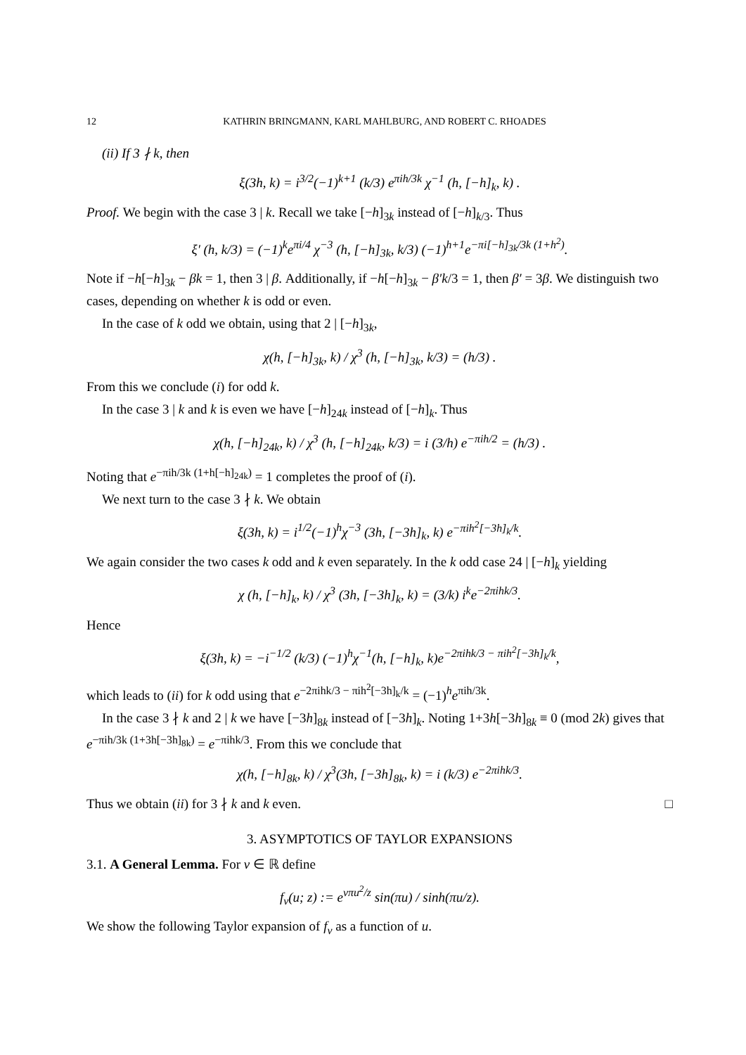12 KATHRIN BRINGMANN, KARL MAHLBURG, AND ROBERT C. RHOADES
(ii) If 3 ∤ k, then
ξ(3h, k) = i<sup>3/2</sup>(−1)<sup>k+1</sup> (k/3) e<sup>πih/3k</sup> χ<sup>−1</sup> (h, [−h]<sub>k</sub>, k) .
Proof. We begin with the case 3 | k. Recall we take [−h]<sub>3k</sub> instead of [−h]<sub>k/3</sub>. Thus
ξ′ (h, k/3) = (−1)<sup>k</sup>e<sup>πi/4</sup> χ<sup>−3</sup> (h, [−h]<sub>3k</sub>, k/3) (−1)<sup>h+1</sup>e<sup>−πi[−h]<sub>3k</sub>/3k (1+h<sup>2</sup>)</sup>.
Note if −h[−h]<sub>3k</sub> − βk = 1, then 3 | β. Additionally, if −h[−h]<sub>3k</sub> − β′k/3 = 1, then β′ = 3β. We distinguish two cases, depending on whether k is odd or even.
In the case of k odd we obtain, using that 2 | [−h]<sub>3k</sub>,
χ(h, [−h]<sub>3k</sub>, k) / χ<sup>3</sup> (h, [−h]<sub>3k</sub>, k/3) = (h/3) .
From this we conclude (i) for odd k.
In the case 3 | k and k is even we have [−h]<sub>24k</sub> instead of [−h]<sub>k</sub>. Thus
χ(h, [−h]<sub>24k</sub>, k) / χ<sup>3</sup> (h, [−h]<sub>24k</sub>, k/3) = i (3/h) e<sup>−πih/2</sup> = (h/3) .
Noting that e<sup>−πih/3k (1+h[−h]<sub>24k</sub>)</sup> = 1 completes the proof of (i).
We next turn to the case 3 ∤ k. We obtain
ξ(3h, k) = i<sup>1/2</sup>(−1)<sup>h</sup>χ<sup>−3</sup> (3h, [−3h]<sub>k</sub>, k) e<sup>−πih<sup>2</sup>[−3h]<sub>k</sub>/k</sup>.
We again consider the two cases k odd and k even separately. In the k odd case 24 | [−h]<sub>k</sub> yielding
χ (h, [−h]<sub>k</sub>, k) / χ<sup>3</sup> (3h, [−3h]<sub>k</sub>, k) = (3/k) i<sup>k</sup>e<sup>−2πihk/3</sup>.
Hence
ξ(3h, k) = −i<sup>−1/2</sup> (k/3) (−1)<sup>h</sup>χ<sup>−1</sup>(h, [−h]<sub>k</sub>, k)e<sup>−2πihk/3 − πih<sup>2</sup>[−3h]<sub>k</sub>/k</sup>,
which leads to (ii) for k odd using that e<sup>−2πihk/3 − πih<sup>2</sup>[−3h]<sub>k</sub>/k</sup> = (−1)<sup>h</sup>e<sup>πih/3k</sup>.
In the case 3 ∤ k and 2 | k we have [−3h]<sub>8k</sub> instead of [−3h]<sub>k</sub>. Noting 1+3h[−3h]<sub>8k</sub> ≡ 0 (mod 2k) gives that e<sup>−πih/3k (1+3h[−3h]<sub>8k</sub>)</sup> = e<sup>−πihk/3</sup>. From this we conclude that
χ(h, [−h]<sub>8k</sub>, k) / χ<sup>3</sup>(3h, [−3h]<sub>8k</sub>, k) = i (k/3) e<sup>−2πihk/3</sup>.
Thus we obtain (ii) for 3 ∤ k and k even. □
3. ASYMPTOTICS OF TAYLOR EXPANSIONS
3.1. A General Lemma. For ν ∈ ℝ define
f<sub>ν</sub>(u; z) := e<sup>νπu<sup>2</sup>/z</sup> sin(πu) / sinh(πu/z).
We show the following Taylor expansion of f<sub>ν</sub> as a function of u.